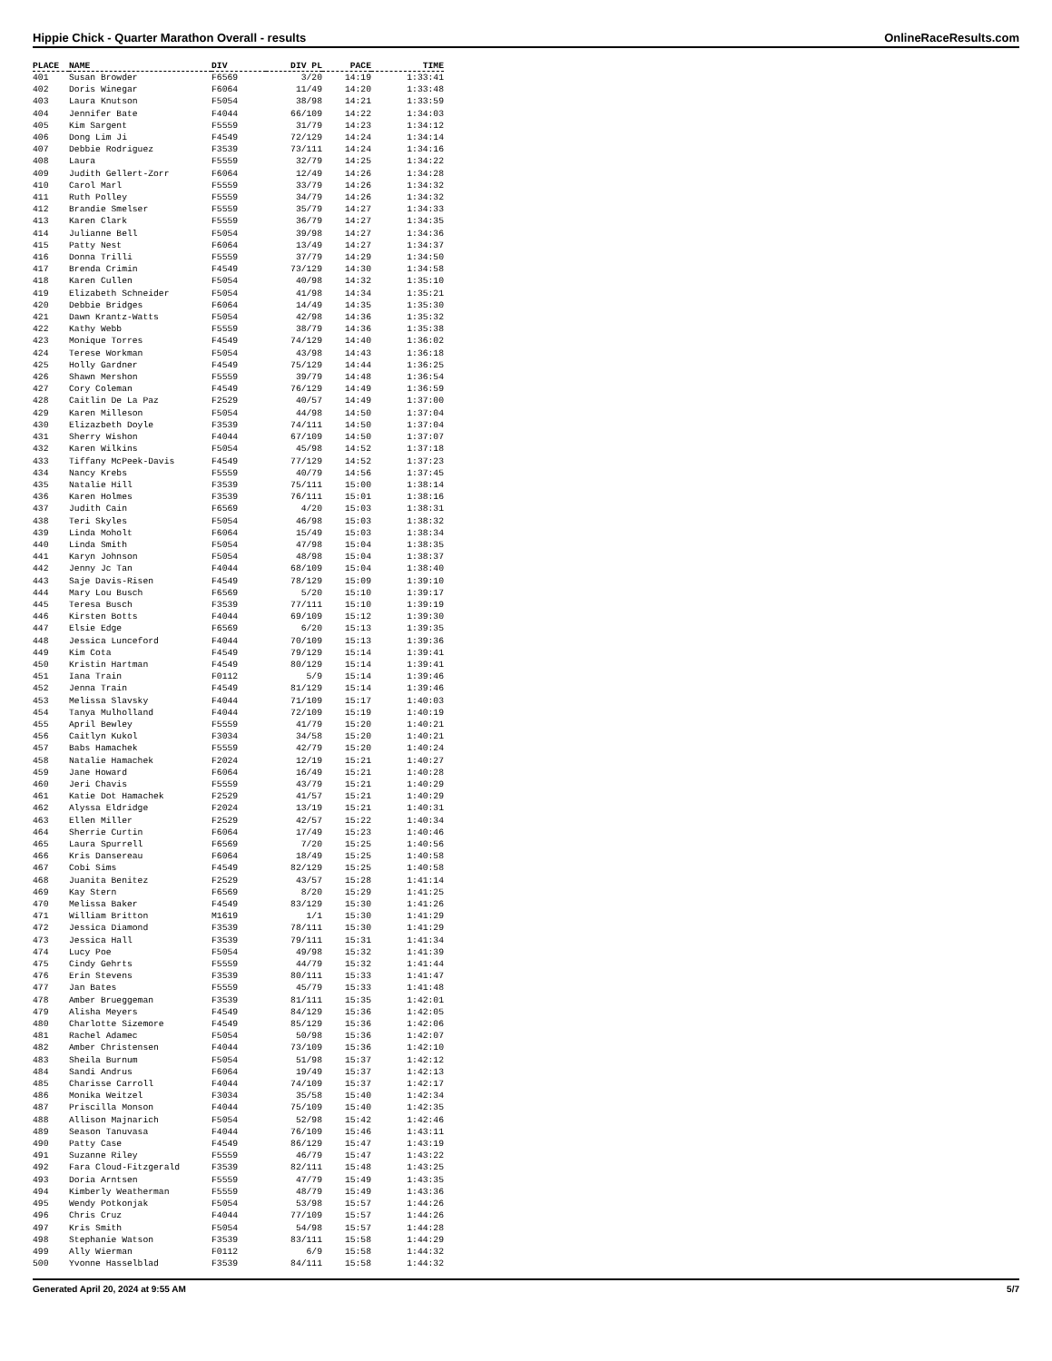Hippie Chick - Quarter Marathon Overall - results OnlineRaceResults.com
| PLACE | NAME | DIV | DIV PL | PACE | TIME |
| --- | --- | --- | --- | --- | --- |
| 401 | Susan Browder | F6569 | 3/20 | 14:19 | 1:33:41 |
| 402 | Doris Winegar | F6064 | 11/49 | 14:20 | 1:33:48 |
| 403 | Laura Knutson | F5054 | 38/98 | 14:21 | 1:33:59 |
| 404 | Jennifer Bate | F4044 | 66/109 | 14:22 | 1:34:03 |
| 405 | Kim Sargent | F5559 | 31/79 | 14:23 | 1:34:12 |
| 406 | Dong Lim Ji | F4549 | 72/129 | 14:24 | 1:34:14 |
| 407 | Debbie Rodriguez | F3539 | 73/111 | 14:24 | 1:34:16 |
| 408 | Laura | F5559 | 32/79 | 14:25 | 1:34:22 |
| 409 | Judith Gellert-Zorr | F6064 | 12/49 | 14:26 | 1:34:28 |
| 410 | Carol Marl | F5559 | 33/79 | 14:26 | 1:34:32 |
| 411 | Ruth Polley | F5559 | 34/79 | 14:26 | 1:34:32 |
| 412 | Brandie Smelser | F5559 | 35/79 | 14:27 | 1:34:33 |
| 413 | Karen Clark | F5559 | 36/79 | 14:27 | 1:34:35 |
| 414 | Julianne Bell | F5054 | 39/98 | 14:27 | 1:34:36 |
| 415 | Patty Nest | F6064 | 13/49 | 14:27 | 1:34:37 |
| 416 | Donna Trilli | F5559 | 37/79 | 14:29 | 1:34:50 |
| 417 | Brenda Crimin | F4549 | 73/129 | 14:30 | 1:34:58 |
| 418 | Karen Cullen | F5054 | 40/98 | 14:32 | 1:35:10 |
| 419 | Elizabeth Schneider | F5054 | 41/98 | 14:34 | 1:35:21 |
| 420 | Debbie Bridges | F6064 | 14/49 | 14:35 | 1:35:30 |
| 421 | Dawn Krantz-Watts | F5054 | 42/98 | 14:36 | 1:35:32 |
| 422 | Kathy Webb | F5559 | 38/79 | 14:36 | 1:35:38 |
| 423 | Monique Torres | F4549 | 74/129 | 14:40 | 1:36:02 |
| 424 | Terese Workman | F5054 | 43/98 | 14:43 | 1:36:18 |
| 425 | Holly Gardner | F4549 | 75/129 | 14:44 | 1:36:25 |
| 426 | Shawn Mershon | F5559 | 39/79 | 14:48 | 1:36:54 |
| 427 | Cory Coleman | F4549 | 76/129 | 14:49 | 1:36:59 |
| 428 | Caitlin De La Paz | F2529 | 40/57 | 14:49 | 1:37:00 |
| 429 | Karen Milleson | F5054 | 44/98 | 14:50 | 1:37:04 |
| 430 | Elizazbeth Doyle | F3539 | 74/111 | 14:50 | 1:37:04 |
| 431 | Sherry Wishon | F4044 | 67/109 | 14:50 | 1:37:07 |
| 432 | Karen Wilkins | F5054 | 45/98 | 14:52 | 1:37:18 |
| 433 | Tiffany McPeek-Davis | F4549 | 77/129 | 14:52 | 1:37:23 |
| 434 | Nancy Krebs | F5559 | 40/79 | 14:56 | 1:37:45 |
| 435 | Natalie Hill | F3539 | 75/111 | 15:00 | 1:38:14 |
| 436 | Karen Holmes | F3539 | 76/111 | 15:01 | 1:38:16 |
| 437 | Judith Cain | F6569 | 4/20 | 15:03 | 1:38:31 |
| 438 | Teri Skyles | F5054 | 46/98 | 15:03 | 1:38:32 |
| 439 | Linda Moholt | F6064 | 15/49 | 15:03 | 1:38:34 |
| 440 | Linda Smith | F5054 | 47/98 | 15:04 | 1:38:35 |
| 441 | Karyn Johnson | F5054 | 48/98 | 15:04 | 1:38:37 |
| 442 | Jenny Jc Tan | F4044 | 68/109 | 15:04 | 1:38:40 |
| 443 | Saje Davis-Risen | F4549 | 78/129 | 15:09 | 1:39:10 |
| 444 | Mary Lou Busch | F6569 | 5/20 | 15:10 | 1:39:17 |
| 445 | Teresa Busch | F3539 | 77/111 | 15:10 | 1:39:19 |
| 446 | Kirsten Botts | F4044 | 69/109 | 15:12 | 1:39:30 |
| 447 | Elsie Edge | F6569 | 6/20 | 15:13 | 1:39:35 |
| 448 | Jessica Lunceford | F4044 | 70/109 | 15:13 | 1:39:36 |
| 449 | Kim Cota | F4549 | 79/129 | 15:14 | 1:39:41 |
| 450 | Kristin Hartman | F4549 | 80/129 | 15:14 | 1:39:41 |
| 451 | Iana Train | F0112 | 5/9 | 15:14 | 1:39:46 |
| 452 | Jenna Train | F4549 | 81/129 | 15:14 | 1:39:46 |
| 453 | Melissa Slavsky | F4044 | 71/109 | 15:17 | 1:40:03 |
| 454 | Tanya Mulholland | F4044 | 72/109 | 15:19 | 1:40:19 |
| 455 | April Bewley | F5559 | 41/79 | 15:20 | 1:40:21 |
| 456 | Caitlyn Kukol | F3034 | 34/58 | 15:20 | 1:40:21 |
| 457 | Babs Hamachek | F5559 | 42/79 | 15:20 | 1:40:24 |
| 458 | Natalie Hamachek | F2024 | 12/19 | 15:21 | 1:40:27 |
| 459 | Jane Howard | F6064 | 16/49 | 15:21 | 1:40:28 |
| 460 | Jeri Chavis | F5559 | 43/79 | 15:21 | 1:40:29 |
| 461 | Katie Dot Hamachek | F2529 | 41/57 | 15:21 | 1:40:29 |
| 462 | Alyssa Eldridge | F2024 | 13/19 | 15:21 | 1:40:31 |
| 463 | Ellen Miller | F2529 | 42/57 | 15:22 | 1:40:34 |
| 464 | Sherrie Curtin | F6064 | 17/49 | 15:23 | 1:40:46 |
| 465 | Laura Spurrell | F6569 | 7/20 | 15:25 | 1:40:56 |
| 466 | Kris Dansereau | F6064 | 18/49 | 15:25 | 1:40:58 |
| 467 | Cobi Sims | F4549 | 82/129 | 15:25 | 1:40:58 |
| 468 | Juanita Benitez | F2529 | 43/57 | 15:28 | 1:41:14 |
| 469 | Kay Stern | F6569 | 8/20 | 15:29 | 1:41:25 |
| 470 | Melissa Baker | F4549 | 83/129 | 15:30 | 1:41:26 |
| 471 | William Britton | M1619 | 1/1 | 15:30 | 1:41:29 |
| 472 | Jessica Diamond | F3539 | 78/111 | 15:30 | 1:41:29 |
| 473 | Jessica Hall | F3539 | 79/111 | 15:31 | 1:41:34 |
| 474 | Lucy Poe | F5054 | 49/98 | 15:32 | 1:41:39 |
| 475 | Cindy Gehrts | F5559 | 44/79 | 15:32 | 1:41:44 |
| 476 | Erin Stevens | F3539 | 80/111 | 15:33 | 1:41:47 |
| 477 | Jan Bates | F5559 | 45/79 | 15:33 | 1:41:48 |
| 478 | Amber Brueggeman | F3539 | 81/111 | 15:35 | 1:42:01 |
| 479 | Alisha Meyers | F4549 | 84/129 | 15:36 | 1:42:05 |
| 480 | Charlotte Sizemore | F4549 | 85/129 | 15:36 | 1:42:06 |
| 481 | Rachel Adamec | F5054 | 50/98 | 15:36 | 1:42:07 |
| 482 | Amber Christensen | F4044 | 73/109 | 15:36 | 1:42:10 |
| 483 | Sheila Burnum | F5054 | 51/98 | 15:37 | 1:42:12 |
| 484 | Sandi Andrus | F6064 | 19/49 | 15:37 | 1:42:13 |
| 485 | Charisse Carroll | F4044 | 74/109 | 15:37 | 1:42:17 |
| 486 | Monika Weitzel | F3034 | 35/58 | 15:40 | 1:42:34 |
| 487 | Priscilla Monson | F4044 | 75/109 | 15:40 | 1:42:35 |
| 488 | Allison Majnarich | F5054 | 52/98 | 15:42 | 1:42:46 |
| 489 | Season Tanuvasa | F4044 | 76/109 | 15:46 | 1:43:11 |
| 490 | Patty Case | F4549 | 86/129 | 15:47 | 1:43:19 |
| 491 | Suzanne Riley | F5559 | 46/79 | 15:47 | 1:43:22 |
| 492 | Fara Cloud-Fitzgerald | F3539 | 82/111 | 15:48 | 1:43:25 |
| 493 | Doria Arntsen | F5559 | 47/79 | 15:49 | 1:43:35 |
| 494 | Kimberly Weatherman | F5559 | 48/79 | 15:49 | 1:43:36 |
| 495 | Wendy Potkonjak | F5054 | 53/98 | 15:57 | 1:44:26 |
| 496 | Chris Cruz | F4044 | 77/109 | 15:57 | 1:44:26 |
| 497 | Kris Smith | F5054 | 54/98 | 15:57 | 1:44:28 |
| 498 | Stephanie Watson | F3539 | 83/111 | 15:58 | 1:44:29 |
| 499 | Ally Wierman | F0112 | 6/9 | 15:58 | 1:44:32 |
| 500 | Yvonne Hasselblad | F3539 | 84/111 | 15:58 | 1:44:32 |
Generated April 20, 2024 at 9:55 AM 5/7